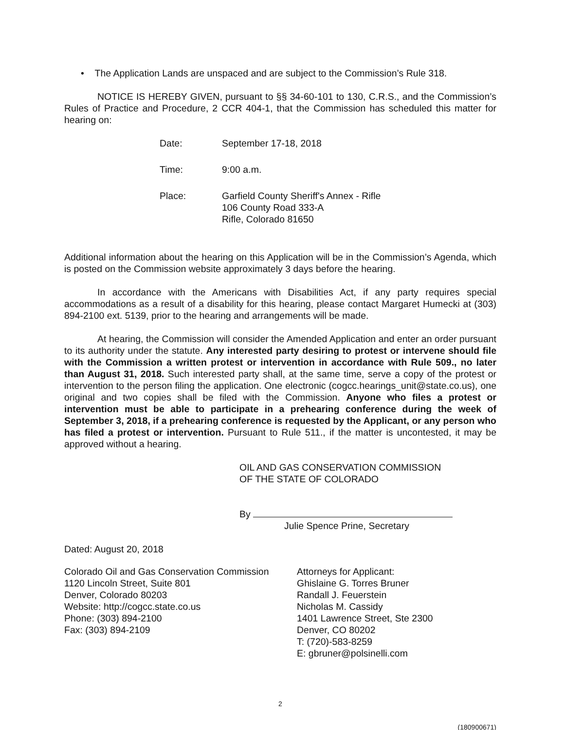• The Application Lands are unspaced and are subject to the Commission’s Rule 318.
NOTICE IS HEREBY GIVEN, pursuant to §§ 34-60-101 to 130, C.R.S., and the Commission’s Rules of Practice and Procedure, 2 CCR 404-1, that the Commission has scheduled this matter for hearing on:
| Date: | September 17-18, 2018 |
| Time: | 9:00 a.m. |
| Place: | Garfield County Sheriff's Annex - Rifle 106 County Road 333-A Rifle, Colorado 81650 |
Additional information about the hearing on this Application will be in the Commission’s Agenda, which is posted on the Commission website approximately 3 days before the hearing.
In accordance with the Americans with Disabilities Act, if any party requires special accommodations as a result of a disability for this hearing, please contact Margaret Humecki at (303) 894-2100 ext. 5139, prior to the hearing and arrangements will be made.
At hearing, the Commission will consider the Amended Application and enter an order pursuant to its authority under the statute. Any interested party desiring to protest or intervene should file with the Commission a written protest or intervention in accordance with Rule 509., no later than August 31, 2018. Such interested party shall, at the same time, serve a copy of the protest or intervention to the person filing the application. One electronic (cogcc.hearings_unit@state.co.us), one original and two copies shall be filed with the Commission. Anyone who files a protest or intervention must be able to participate in a prehearing conference during the week of September 3, 2018, if a prehearing conference is requested by the Applicant, or any person who has filed a protest or intervention. Pursuant to Rule 511., if the matter is uncontested, it may be approved without a hearing.
OIL AND GAS CONSERVATION COMMISSION
OF THE STATE OF COLORADO
By
Julie Spence Prine, Secretary
Dated: August 20, 2018
Colorado Oil and Gas Conservation Commission
1120 Lincoln Street, Suite 801
Denver, Colorado 80203
Website: http://cogcc.state.co.us
Phone: (303) 894-2100
Fax: (303) 894-2109
Attorneys for Applicant:
Ghislaine G. Torres Bruner
Randall J. Feuerstein
Nicholas M. Cassidy
1401 Lawrence Street, Ste 2300
Denver, CO 80202
T: (720)-583-8259
E: gbruner@polsinelli.com
2
(180900671)